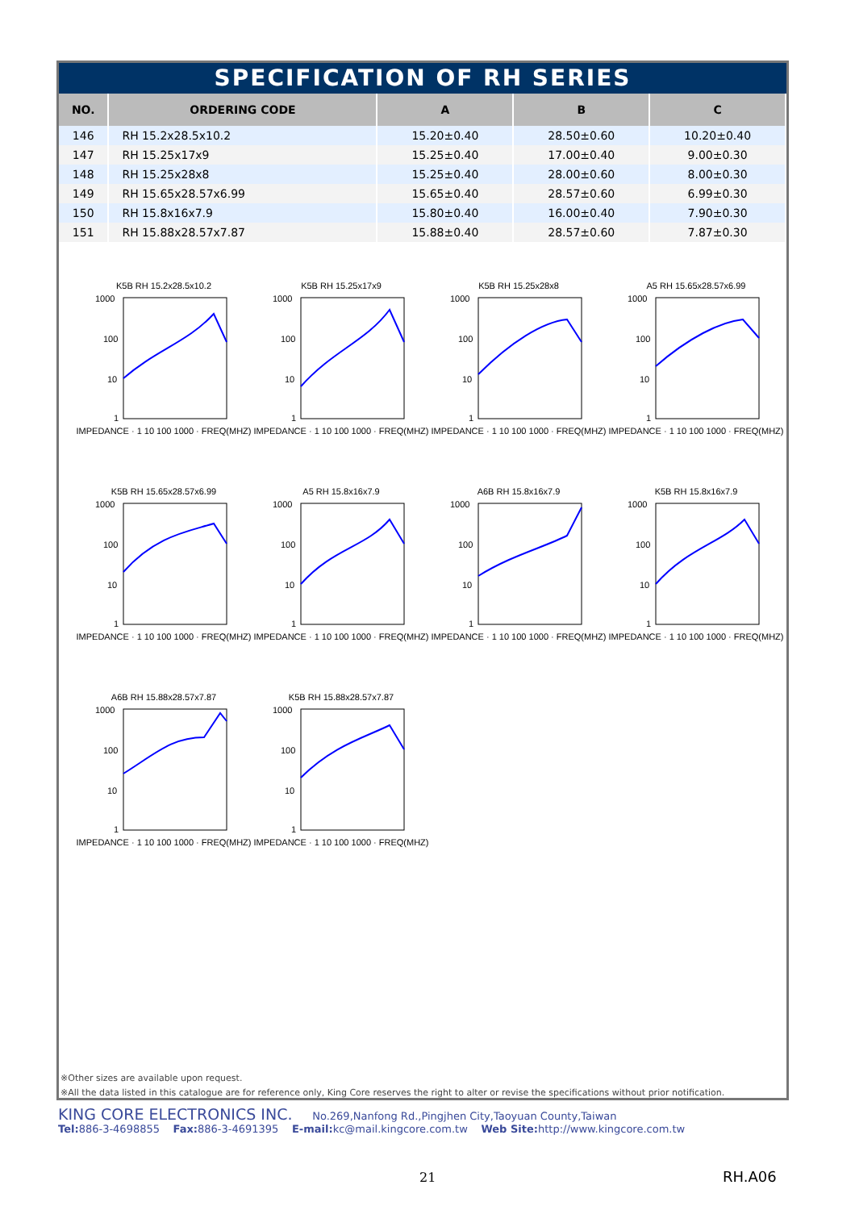SPECIFICATION OF RH SERIES
| NO. | ORDERING CODE | A | B | C |
| --- | --- | --- | --- | --- |
| 146 | RH 15.2x28.5x10.2 | 15.20±0.40 | 28.50±0.60 | 10.20±0.40 |
| 147 | RH 15.25x17x9 | 15.25±0.40 | 17.00±0.40 | 9.00±0.30 |
| 148 | RH 15.25x28x8 | 15.25±0.40 | 28.00±0.60 | 8.00±0.30 |
| 149 | RH 15.65x28.57x6.99 | 15.65±0.40 | 28.57±0.60 | 6.99±0.30 |
| 150 | RH 15.8x16x7.9 | 15.80±0.40 | 16.00±0.40 | 7.90±0.30 |
| 151 | RH 15.88x28.57x7.87 | 15.88±0.40 | 28.57±0.60 | 7.87±0.30 |
K5B RH 15.2x28.5x10.2
1000
100
10
1
IMPEDANCE · 1 10 100 1000 · FREQ(MHZ)
K5B RH 15.25x17x9
1000
100
10
1
IMPEDANCE · 1 10 100 1000 · FREQ(MHZ)
K5B RH 15.25x28x8
1000
100
10
1
IMPEDANCE · 1 10 100 1000 · FREQ(MHZ)
A5 RH 15.65x28.57x6.99
1000
100
10
1
IMPEDANCE · 1 10 100 1000 · FREQ(MHZ)
K5B RH 15.65x28.57x6.99
1000
100
10
1
IMPEDANCE · 1 10 100 1000 · FREQ(MHZ)
A5 RH 15.8x16x7.9
1000
100
10
1
IMPEDANCE · 1 10 100 1000 · FREQ(MHZ)
A6B RH 15.8x16x7.9
1000
100
10
1
IMPEDANCE · 1 10 100 1000 · FREQ(MHZ)
K5B RH 15.8x16x7.9
1000
100
10
1
IMPEDANCE · 1 10 100 1000 · FREQ(MHZ)
A6B RH 15.88x28.57x7.87
1000
100
10
1
IMPEDANCE · 1 10 100 1000 · FREQ(MHZ)
K5B RH 15.88x28.57x7.87
1000
100
10
1
IMPEDANCE · 1 10 100 1000 · FREQ(MHZ)
※Other sizes are available upon request.
※All the data listed in this catalogue are for reference only, King Core reserves the right to alter or revise the specifications without prior notification.
KING CORE ELECTRONICS INC. No.269,Nanfong Rd.,Pingjhen City,Taoyuan County,Taiwan
Tel: 886-3-4698855 Fax: 886-3-4691395 E-mail: kc@mail.kingcore.com.tw Web Site: http://www.kingcore.com.tw
21 RH.A06